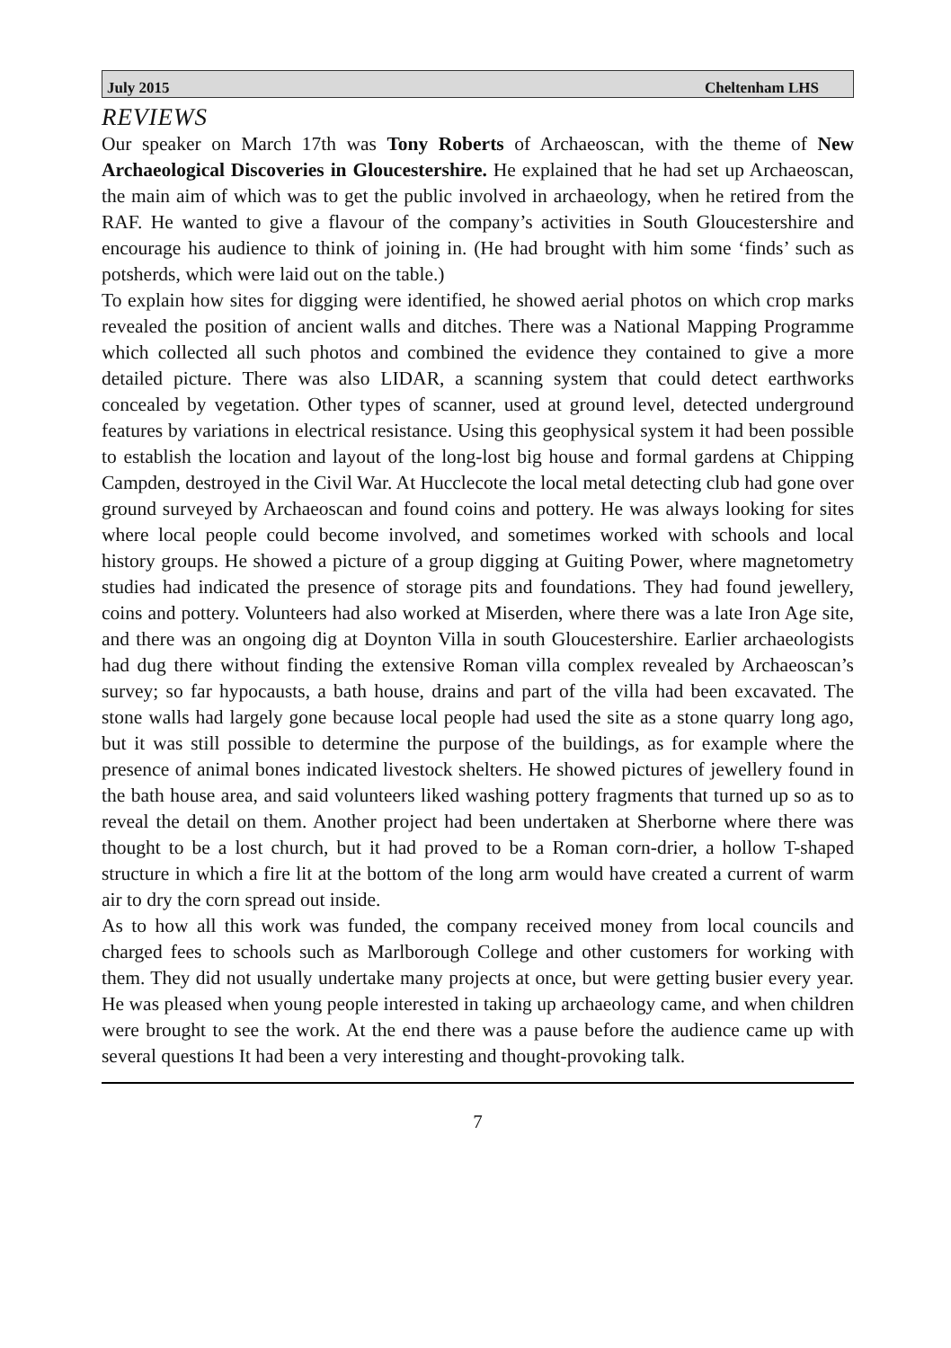July 2015 Cheltenham LHS
REVIEWS
Our speaker on March 17th was Tony Roberts of Archaeoscan, with the theme of New Archaeological Discoveries in Gloucestershire. He explained that he had set up Archaeoscan, the main aim of which was to get the public involved in archaeology, when he retired from the RAF. He wanted to give a flavour of the company’s activities in South Gloucestershire and encourage his audience to think of joining in. (He had brought with him some ‘finds’ such as potsherds, which were laid out on the table.)
To explain how sites for digging were identified, he showed aerial photos on which crop marks revealed the position of ancient walls and ditches. There was a National Mapping Programme which collected all such photos and combined the evidence they contained to give a more detailed picture. There was also LIDAR, a scanning system that could detect earthworks concealed by vegetation. Other types of scanner, used at ground level, detected underground features by variations in electrical resistance. Using this geophysical system it had been possible to establish the location and layout of the long-lost big house and formal gardens at Chipping Campden, destroyed in the Civil War. At Hucclecote the local metal detecting club had gone over ground surveyed by Archaeoscan and found coins and pottery. He was always looking for sites where local people could become involved, and sometimes worked with schools and local history groups. He showed a picture of a group digging at Guiting Power, where magnetometry studies had indicated the presence of storage pits and foundations. They had found jewellery, coins and pottery. Volunteers had also worked at Miserden, where there was a late Iron Age site, and there was an ongoing dig at Doynton Villa in south Gloucestershire. Earlier archaeologists had dug there without finding the extensive Roman villa complex revealed by Archaeoscan’s survey; so far hypocausts, a bath house, drains and part of the villa had been excavated. The stone walls had largely gone because local people had used the site as a stone quarry long ago, but it was still possible to determine the purpose of the buildings, as for example where the presence of animal bones indicated livestock shelters. He showed pictures of jewellery found in the bath house area, and said volunteers liked washing pottery fragments that turned up so as to reveal the detail on them. Another project had been undertaken at Sherborne where there was thought to be a lost church, but it had proved to be a Roman corn-drier, a hollow T-shaped structure in which a fire lit at the bottom of the long arm would have created a current of warm air to dry the corn spread out inside.
As to how all this work was funded, the company received money from local councils and charged fees to schools such as Marlborough College and other customers for working with them. They did not usually undertake many projects at once, but were getting busier every year. He was pleased when young people interested in taking up archaeology came, and when children were brought to see the work. At the end there was a pause before the audience came up with several questions It had been a very interesting and thought-provoking talk.
7